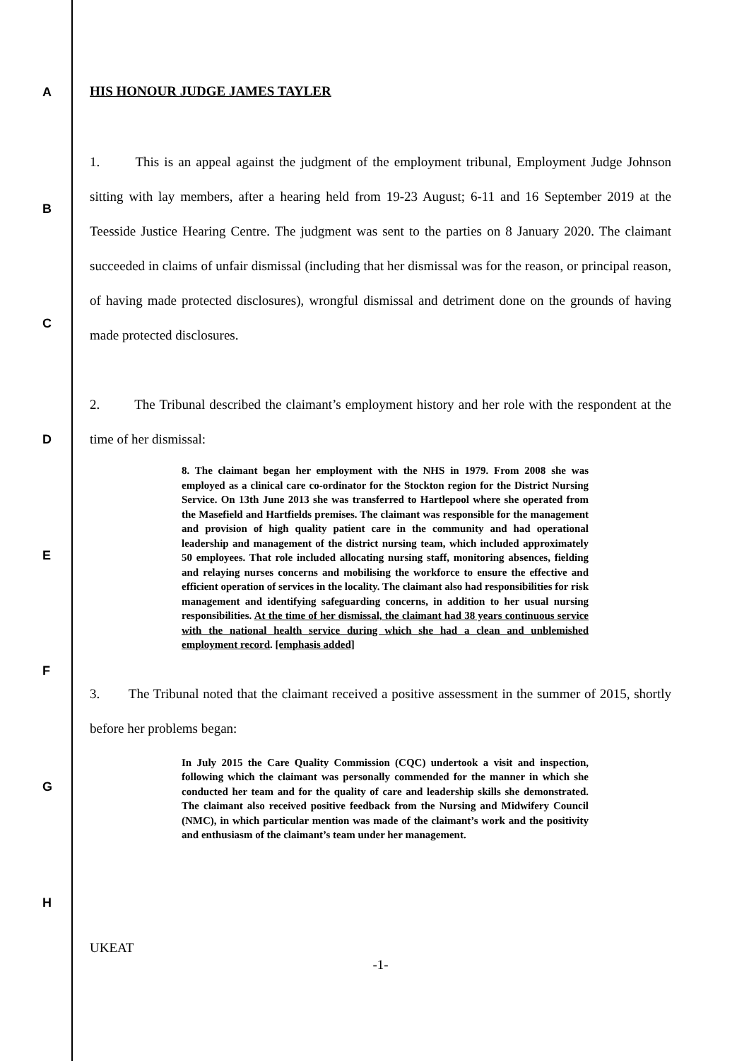A
B
C
D
E
F
G
H
HIS HONOUR JUDGE JAMES TAYLER
1. This is an appeal against the judgment of the employment tribunal, Employment Judge Johnson sitting with lay members, after a hearing held from 19-23 August; 6-11 and 16 September 2019 at the Teesside Justice Hearing Centre. The judgment was sent to the parties on 8 January 2020. The claimant succeeded in claims of unfair dismissal (including that her dismissal was for the reason, or principal reason, of having made protected disclosures), wrongful dismissal and detriment done on the grounds of having made protected disclosures.
2. The Tribunal described the claimant’s employment history and her role with the respondent at the time of her dismissal:
8. The claimant began her employment with the NHS in 1979. From 2008 she was employed as a clinical care co-ordinator for the Stockton region for the District Nursing Service. On 13th June 2013 she was transferred to Hartlepool where she operated from the Masefield and Hartfields premises. The claimant was responsible for the management and provision of high quality patient care in the community and had operational leadership and management of the district nursing team, which included approximately 50 employees. That role included allocating nursing staff, monitoring absences, fielding and relaying nurses concerns and mobilising the workforce to ensure the effective and efficient operation of services in the locality. The claimant also had responsibilities for risk management and identifying safeguarding concerns, in addition to her usual nursing responsibilities. At the time of her dismissal, the claimant had 38 years continuous service with the national health service during which she had a clean and unblemished employment record. [emphasis added]
3. The Tribunal noted that the claimant received a positive assessment in the summer of 2015, shortly before her problems began:
In July 2015 the Care Quality Commission (CQC) undertook a visit and inspection, following which the claimant was personally commended for the manner in which she conducted her team and for the quality of care and leadership skills she demonstrated. The claimant also received positive feedback from the Nursing and Midwifery Council (NMC), in which particular mention was made of the claimant’s work and the positivity and enthusiasm of the claimant’s team under her management.
UKEAT
-1-